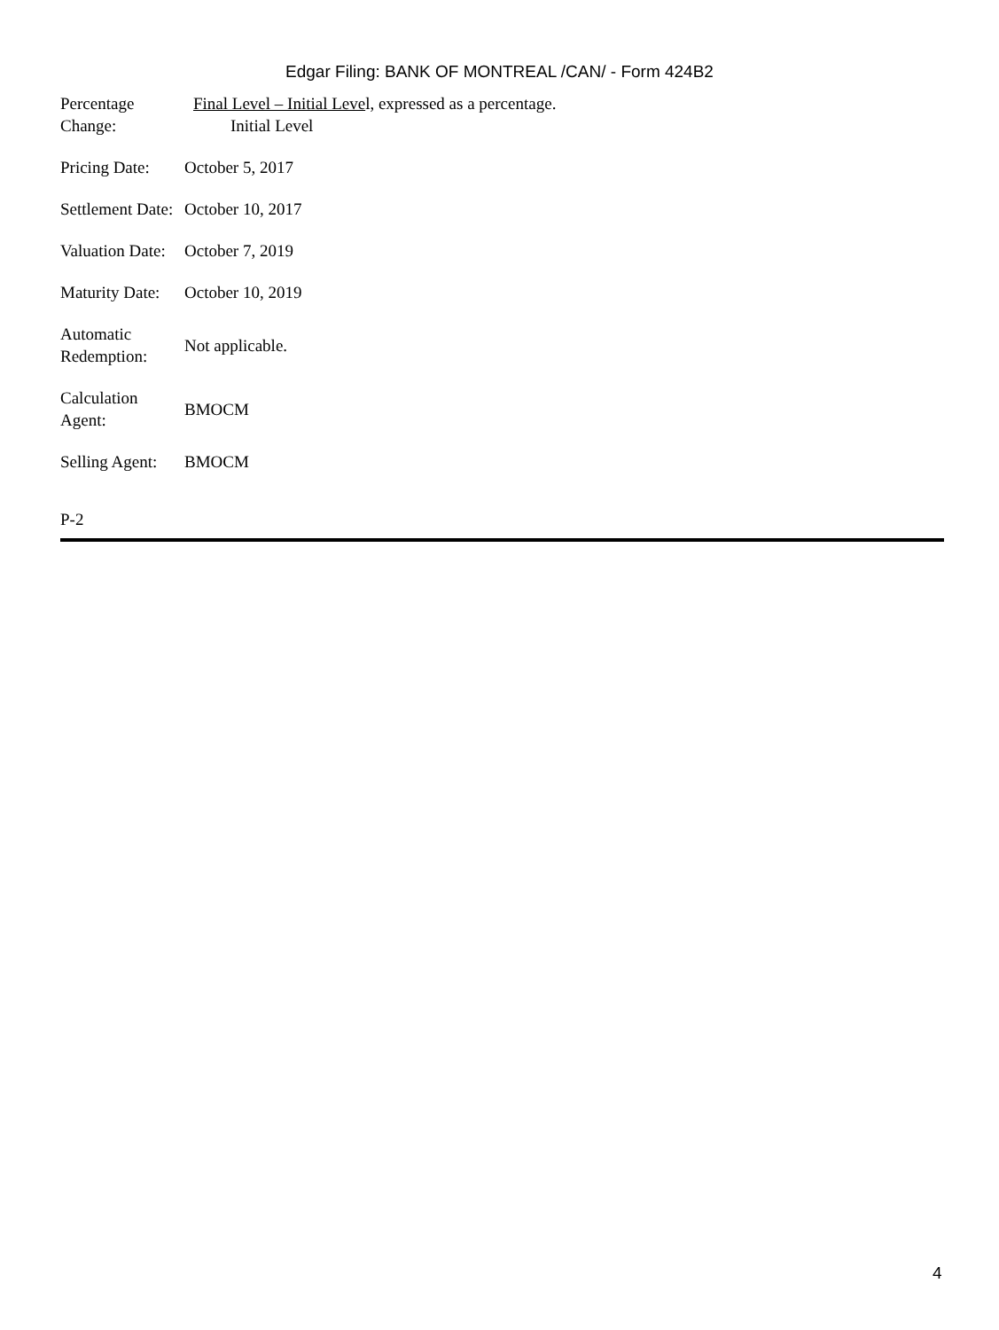Edgar Filing: BANK OF MONTREAL /CAN/ - Form 424B2
| Percentage Change: | Final Level – Initial Leve l, expressed as a percentage. Initial Level |
| Pricing Date: | October 5, 2017 |
| Settlement Date: | October 10, 2017 |
| Valuation Date: | October 7, 2019 |
| Maturity Date: | October 10, 2019 |
| Automatic Redemption: | Not applicable. |
| Calculation Agent: | BMOCM |
| Selling Agent: | BMOCM |
P-2
4